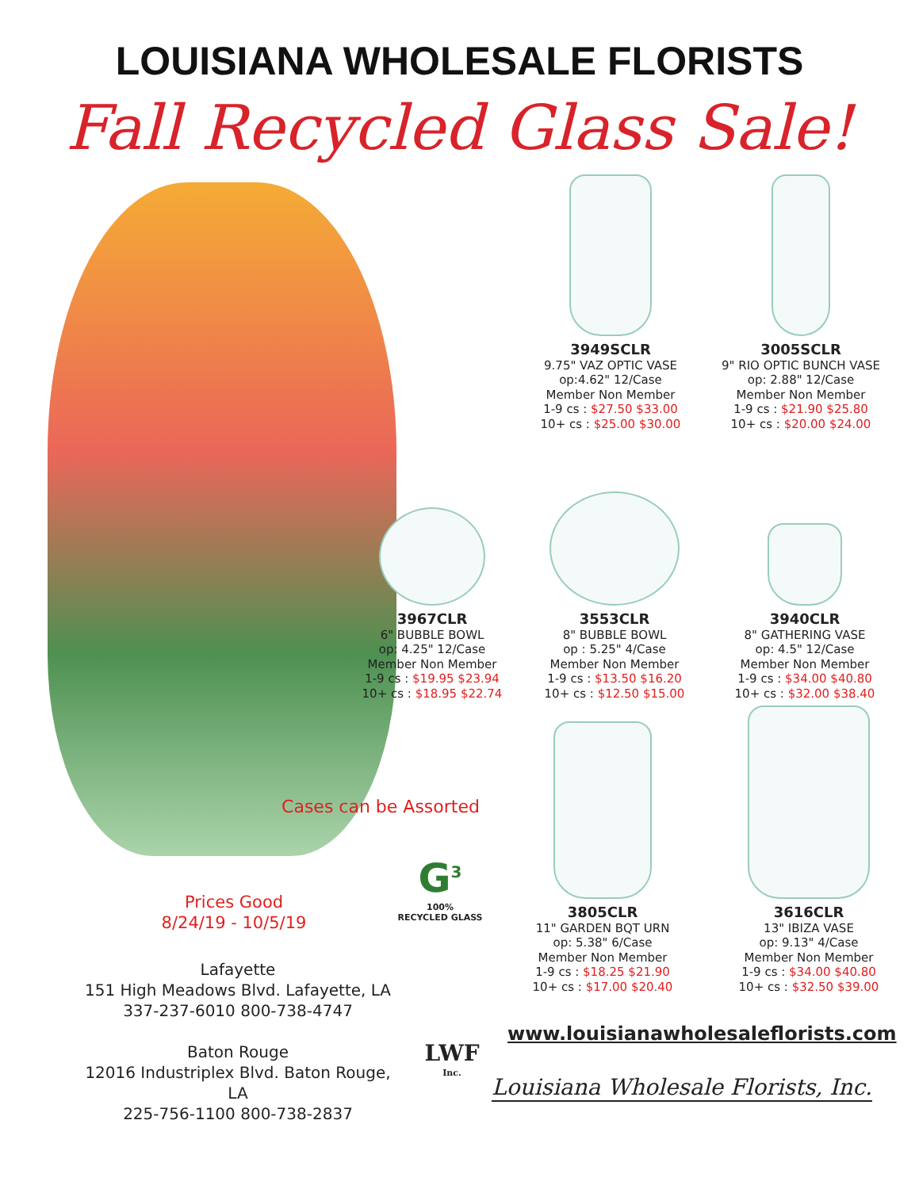LOUISIANA WHOLESALE FLORISTS
Fall Recycled Glass Sale!
3949SCLR
9.75" VAZ OPTIC VASE
op:4.62" 12/Case
Member Non Member
1-9 cs : $27.50 $33.00
10+ cs : $25.00 $30.00
3005SCLR
9" RIO OPTIC BUNCH VASE
op: 2.88" 12/Case
Member Non Member
1-9 cs : $21.90 $25.80
10+ cs : $20.00 $24.00
3967CLR
6" BUBBLE BOWL
op: 4.25" 12/Case
Member Non Member
1-9 cs : $19.95 $23.94
10+ cs : $18.95 $22.74
3553CLR
8" BUBBLE BOWL
op : 5.25" 4/Case
Member Non Member
1-9 cs : $13.50 $16.20
10+ cs : $12.50 $15.00
3940CLR
8" GATHERING VASE
op: 4.5" 12/Case
Member Non Member
1-9 cs : $34.00 $40.80
10+ cs : $32.00 $38.40
Cases can be Assorted
G<sup>3</sup>
100%
RECYCLED GLASS
Prices Good
8/24/19 - 10/5/19
Lafayette
151 High Meadows Blvd. Lafayette, LA
337-237-6010 800-738-4747
Baton Rouge
12016 Industriplex Blvd. Baton Rouge, LA
225-756-1100 800-738-2837
3805CLR
11" GARDEN BQT URN
op: 5.38" 6/Case
Member Non Member
1-9 cs : $18.25 $21.90
10+ cs : $17.00 $20.40
3616CLR
13" IBIZA VASE
op: 9.13" 4/Case
Member Non Member
1-9 cs : $34.00 $40.80
10+ cs : $32.50 $39.00
www.louisianawholesaleflorists.com
LWF
Inc.
Louisiana Wholesale Florists, Inc.